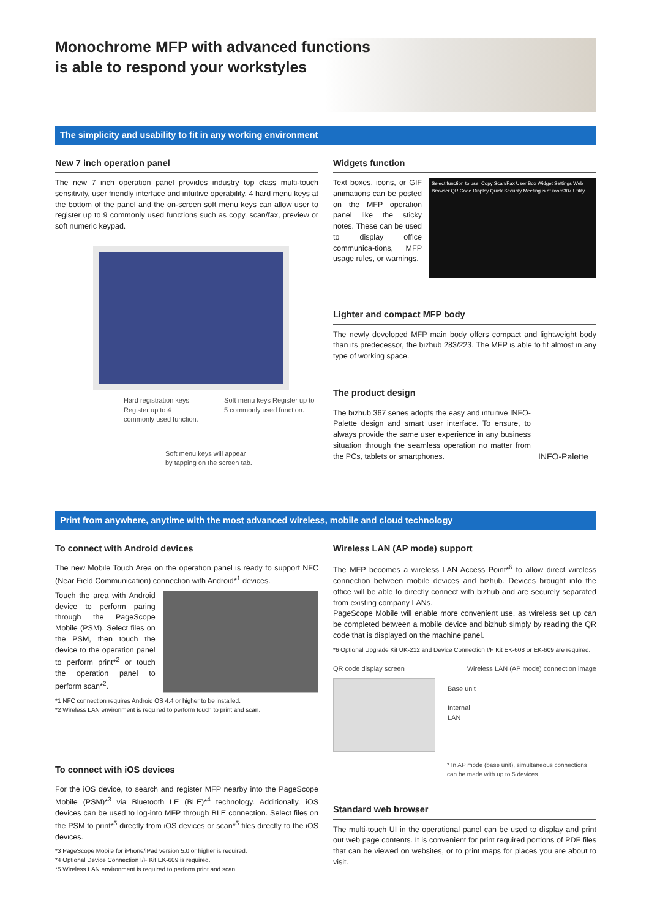Monochrome MFP with advanced functions is able to respond your workstyles
The simplicity and usability to fit in any working environment
New 7 inch operation panel
The new 7 inch operation panel provides industry top class multi-touch sensitivity, user friendly interface and intuitive operability. 4 hard menu keys at the bottom of the panel and the on-screen soft menu keys can allow user to register up to 9 commonly used functions such as copy, scan/fax, preview or soft numeric keypad.
Hard registration keys Register up to 4 commonly used function.
Soft menu keys Register up to 5 commonly used function.
Soft menu keys will appear
by tapping on the screen tab.
Widgets function
Text boxes, icons, or GIF animations can be posted on the MFP operation panel like the sticky notes. These can be used to display office communica-tions, MFP usage rules, or warnings.
Select function to use. Copy Scan/Fax User Box Widget Settings Web Browser QR Code Display Quick Security Meeting is at room307 Utility
Lighter and compact MFP body
The newly developed MFP main body offers compact and lightweight body than its predecessor, the bizhub 283/223. The MFP is able to fit almost in any type of working space.
The product design
The bizhub 367 series adopts the easy and intuitive INFO-Palette design and smart user interface. To ensure, to always provide the same user experience in any business situation through the seamless operation no matter from the PCs, tablets or smartphones.
INFO-Palette
Print from anywhere, anytime with the most advanced wireless, mobile and cloud technology
To connect with Android devices
The new Mobile Touch Area on the operation panel is ready to support NFC (Near Field Communication) connection with Android*<sup>1</sup> devices.
Touch the area with Android device to perform paring through the PageScope Mobile (PSM). Select files on the PSM, then touch the device to the operation panel to perform print*<sup>2</sup> or touch the operation panel to perform scan*<sup>2</sup>.
*1 NFC connection requires Android OS 4.4 or higher to be installed.
*2 Wireless LAN environment is required to perform touch to print and scan.
To connect with iOS devices
For the iOS device, to search and register MFP nearby into the PageScope Mobile (PSM)*<sup>3</sup> via Bluetooth LE (BLE)*<sup>4</sup> technology. Additionally, iOS devices can be used to log-into MFP through BLE connection. Select files on the PSM to print*<sup>5</sup> directly from iOS devices or scan*<sup>5</sup> files directly to the iOS devices.
*3 PageScope Mobile for iPhone/iPad version 5.0 or higher is required.
*4 Optional Device Connection I/F Kit EK-609 is required.
*5 Wireless LAN environment is required to perform print and scan.
Wireless LAN (AP mode) support
The MFP becomes a wireless LAN Access Point*<sup>6</sup> to allow direct wireless connection between mobile devices and bizhub. Devices brought into the office will be able to directly connect with bizhub and are securely separated from existing company LANs.
PageScope Mobile will enable more convenient use, as wireless set up can be completed between a mobile device and bizhub simply by reading the QR code that is displayed on the machine panel.
*6 Optional Upgrade Kit UK-212 and Device Connection I/F Kit EK-608 or EK-609 are required.
QR code display screen Wireless LAN (AP mode) connection image
Base unit
Internal
LAN
* In AP mode (base unit), simultaneous connections can be made with up to 5 devices.
Standard web browser
The multi-touch UI in the operational panel can be used to display and print out web page contents. It is convenient for print required portions of PDF files that can be viewed on websites, or to print maps for places you are about to visit.